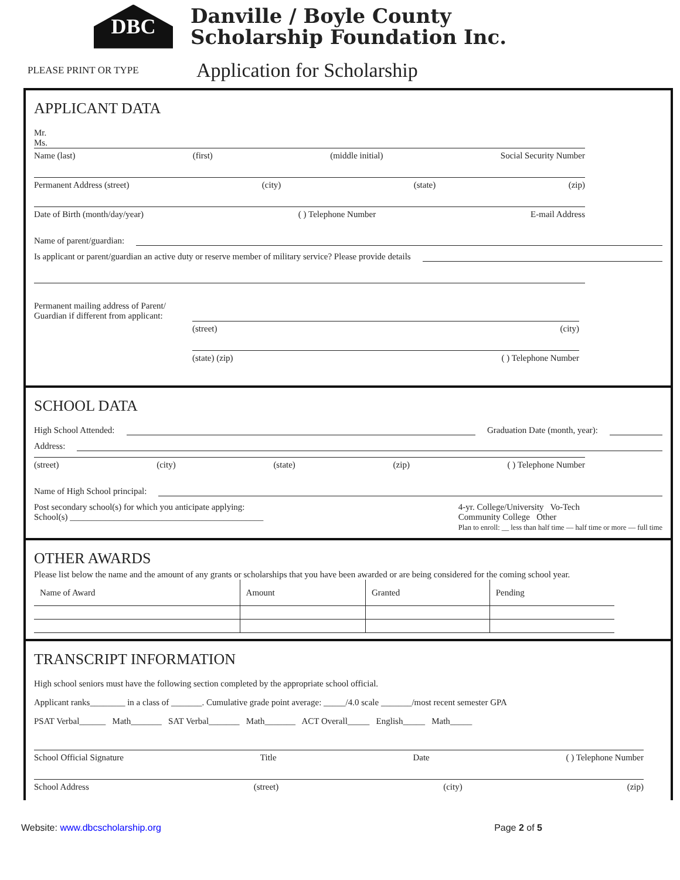DBC
Danville / Boyle County
Scholarship Foundation Inc.
PLEASE PRINT OR TYPE
Application for Scholarship
APPLICANT DATA
Mr.
Ms.
Name (last) (first) (middle initial) Social Security Number
Permanent Address (street) (city) (state) (zip)
Date of Birth (month/day/year) ( ) Telephone Number E-mail Address
Name of parent/guardian:
Is applicant or parent/guardian an active duty or reserve member of military service? Please provide details
Permanent mailing address of Parent/
Guardian if different from applicant:
(street) (city)
(state) (zip) ( ) Telephone Number
SCHOOL DATA
High School Attended: Graduation Date (month, year):
Address:
(street) (city) (state) (zip) ( ) Telephone Number
Name of High School principal:
Post secondary school(s) for which you anticipate applying:
School(s) ____________________________________________
4-yr. College/University Vo-Tech
Community College Other
Plan to enroll: __ less than half time — half time or more — full time
OTHER AWARDS
Please list below the name and the amount of any grants or scholarships that you have been awarded or are being considered for the coming school year.
| Name of Award | Amount | Granted | Pending |
| --- | --- | --- | --- |
TRANSCRIPT INFORMATION
High school seniors must have the following section completed by the appropriate school official.
Applicant ranks________ in a class of _______. Cumulative grade point average: _____/4.0 scale _______/most recent semester GPA
PSAT Verbal______ Math_______ SAT Verbal_______ Math_______ ACT Overall_____ English_____ Math_____
School Official Signature Title Date ( ) Telephone Number
School Address (street) (city) (zip)
Website: www.dbcscholarship.org Page 2 of 5